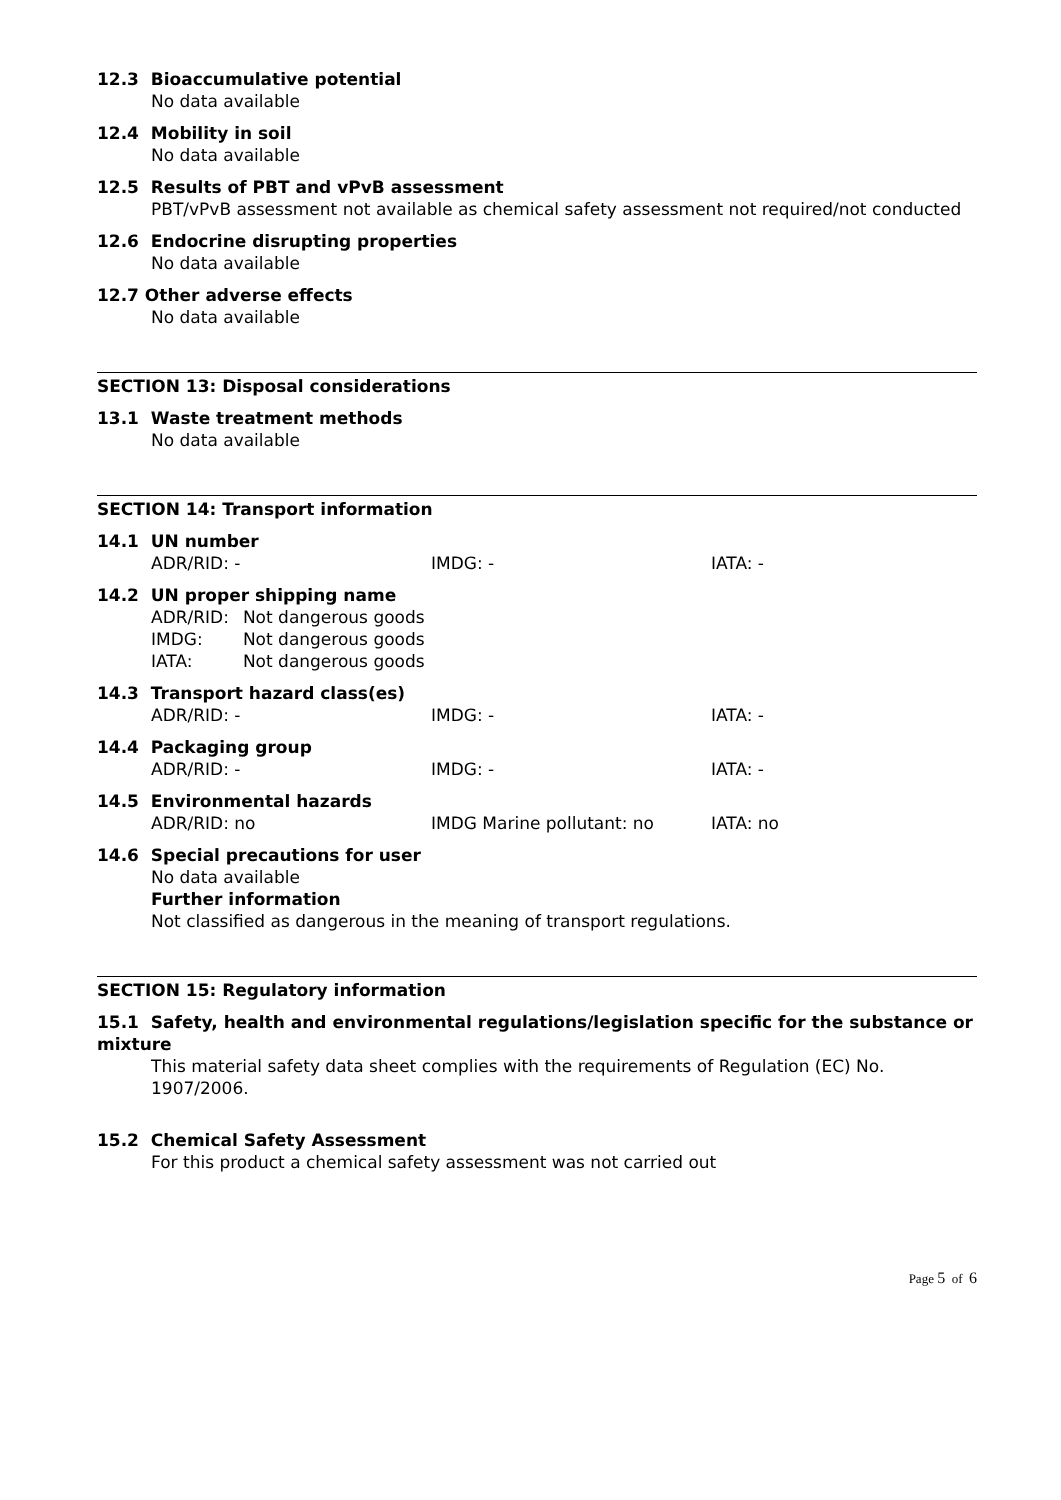12.3 Bioaccumulative potential
No data available
12.4 Mobility in soil
No data available
12.5 Results of PBT and vPvB assessment
PBT/vPvB assessment not available as chemical safety assessment not required/not conducted
12.6 Endocrine disrupting properties
No data available
12.7 Other adverse effects
No data available
SECTION 13: Disposal considerations
13.1 Waste treatment methods
No data available
SECTION 14: Transport information
14.1 UN number
ADR/RID: - IMDG: - IATA: -
14.2 UN proper shipping name
| ADR/RID: | Not dangerous goods |
| IMDG: | Not dangerous goods |
| IATA: | Not dangerous goods |
14.3 Transport hazard class(es)
ADR/RID: - IMDG: - IATA: -
14.4 Packaging group
ADR/RID: - IMDG: - IATA: -
14.5 Environmental hazards
ADR/RID: no IMDG Marine pollutant: no IATA: no
14.6 Special precautions for user
No data available
Further information
Not classified as dangerous in the meaning of transport regulations.
SECTION 15: Regulatory information
15.1 Safety, health and environmental regulations/legislation specific for the substance or mixture
This material safety data sheet complies with the requirements of Regulation (EC) No. 1907/2006.
15.2 Chemical Safety Assessment
For this product a chemical safety assessment was not carried out
Page 5 of 6